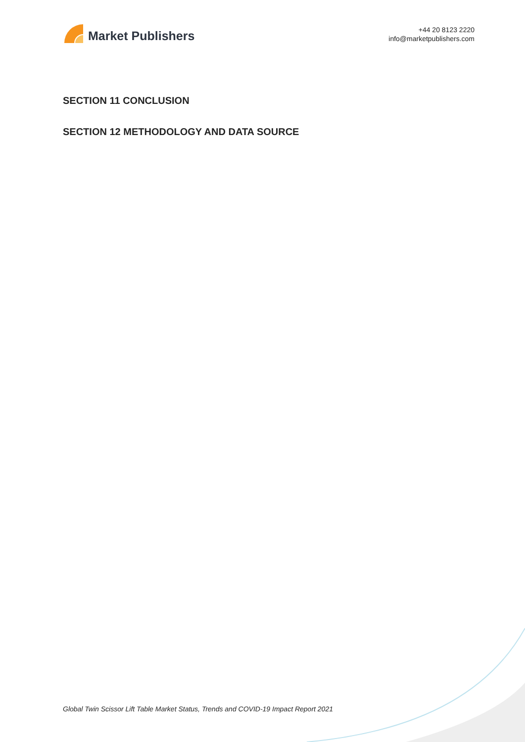Market Publishers
+44 20 8123 2220
info@marketpublishers.com
SECTION 11 CONCLUSION
SECTION 12 METHODOLOGY AND DATA SOURCE
Global Twin Scissor Lift Table Market Status, Trends and COVID-19 Impact Report 2021